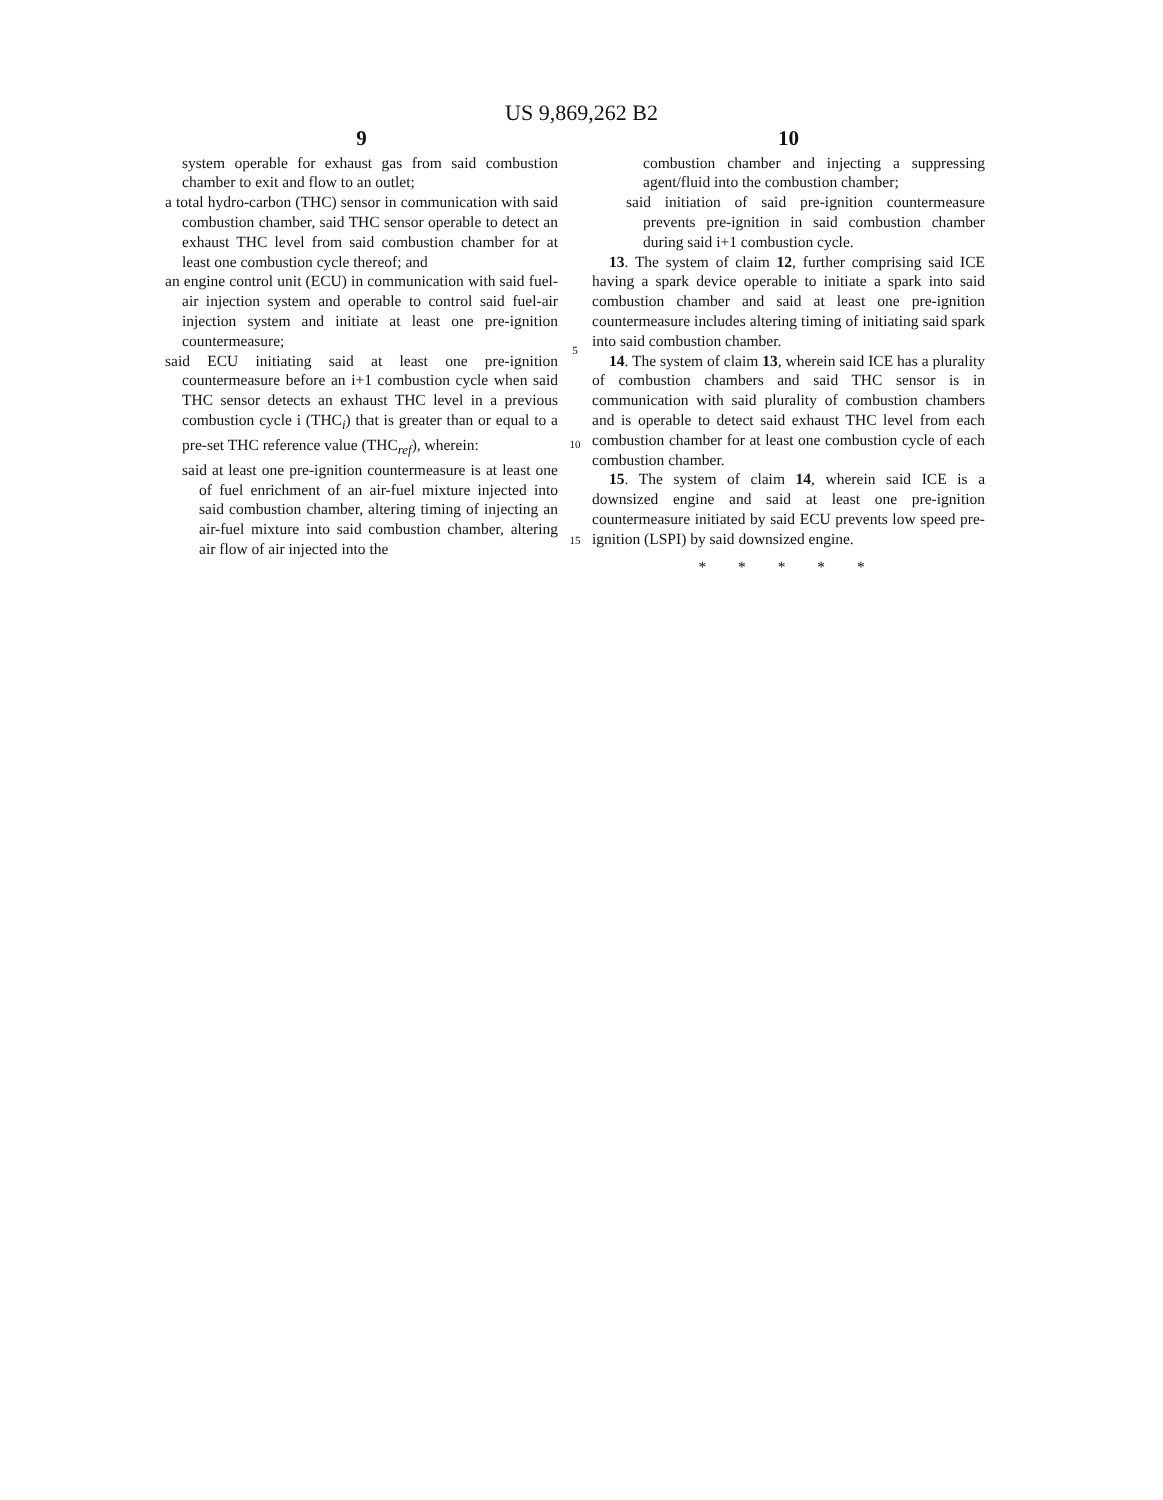US 9,869,262 B2
9
system operable for exhaust gas from said combustion chamber to exit and flow to an outlet;
a total hydro-carbon (THC) sensor in communication with said combustion chamber, said THC sensor operable to detect an exhaust THC level from said combustion chamber for at least one combustion cycle thereof; and
an engine control unit (ECU) in communication with said fuel-air injection system and operable to control said fuel-air injection system and initiate at least one pre-ignition countermeasure;
said ECU initiating said at least one pre-ignition countermeasure before an i+1 combustion cycle when said THC sensor detects an exhaust THC level in a previous combustion cycle i (THC<sub>i</sub>) that is greater than or equal to a pre-set THC reference value (THC<sub>ref</sub>), wherein:
said at least one pre-ignition countermeasure is at least one of fuel enrichment of an air-fuel mixture injected into said combustion chamber, altering timing of injecting an air-fuel mixture into said combustion chamber, altering air flow of air injected into the
5
10
15
10
combustion chamber and injecting a suppressing agent/fluid into the combustion chamber;
said initiation of said pre-ignition countermeasure prevents pre-ignition in said combustion chamber during said i+1 combustion cycle.
13. The system of claim 12, further comprising said ICE having a spark device operable to initiate a spark into said combustion chamber and said at least one pre-ignition countermeasure includes altering timing of initiating said spark into said combustion chamber.
14. The system of claim 13, wherein said ICE has a plurality of combustion chambers and said THC sensor is in communication with said plurality of combustion chambers and is operable to detect said exhaust THC level from each combustion chamber for at least one combustion cycle of each combustion chamber.
15. The system of claim 14, wherein said ICE is a downsized engine and said at least one pre-ignition countermeasure initiated by said ECU prevents low speed pre-ignition (LSPI) by said downsized engine.
* * * * *